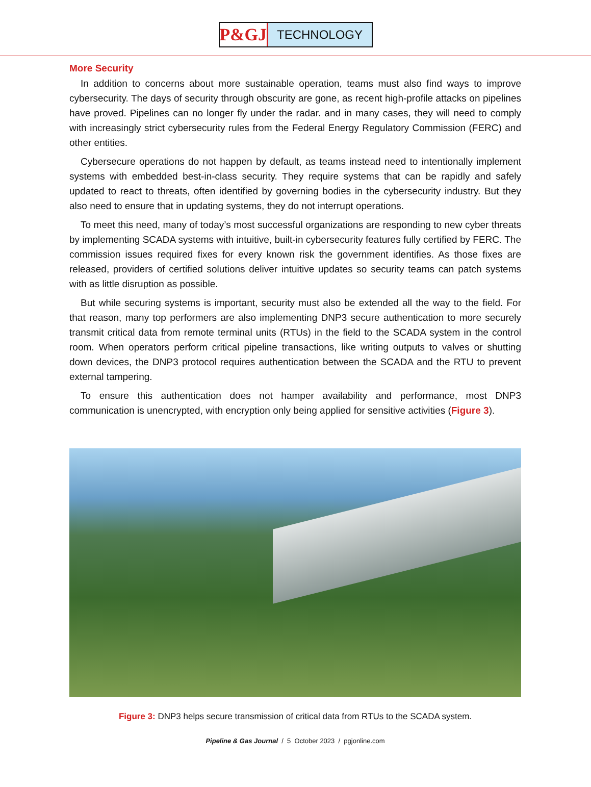P&GJ
TECHNOLOGY
More Security
In addition to concerns about more sustainable operation, teams must also find ways to improve cybersecurity. The days of security through obscurity are gone, as recent high-profile attacks on pipelines have proved. Pipelines can no longer fly under the radar. and in many cases, they will need to comply with increasingly strict cybersecurity rules from the Federal Energy Regulatory Commission (FERC) and other entities.
Cybersecure operations do not happen by default, as teams instead need to intentionally implement systems with embedded best-in-class security. They require systems that can be rapidly and safely updated to react to threats, often identified by governing bodies in the cybersecurity industry. But they also need to ensure that in updating systems, they do not interrupt operations.
To meet this need, many of today’s most successful organizations are responding to new cyber threats by implementing SCADA systems with intuitive, built-in cybersecurity features fully certified by FERC. The commission issues required fixes for every known risk the government identifies. As those fixes are released, providers of certified solutions deliver intuitive updates so security teams can patch systems with as little disruption as possible.
But while securing systems is important, security must also be extended all the way to the field. For that reason, many top performers are also implementing DNP3 secure authentication to more securely transmit critical data from remote terminal units (RTUs) in the field to the SCADA system in the control room. When operators perform critical pipeline transactions, like writing outputs to valves or shutting down devices, the DNP3 protocol requires authentication between the SCADA and the RTU to prevent external tampering.
To ensure this authentication does not hamper availability and performance, most DNP3 communication is unencrypted, with encryption only being applied for sensitive activities (Figure 3).
Figure 3: DNP3 helps secure transmission of critical data from RTUs to the SCADA system.
Pipeline & Gas Journal / 5 October 2023 / pgjonline.com